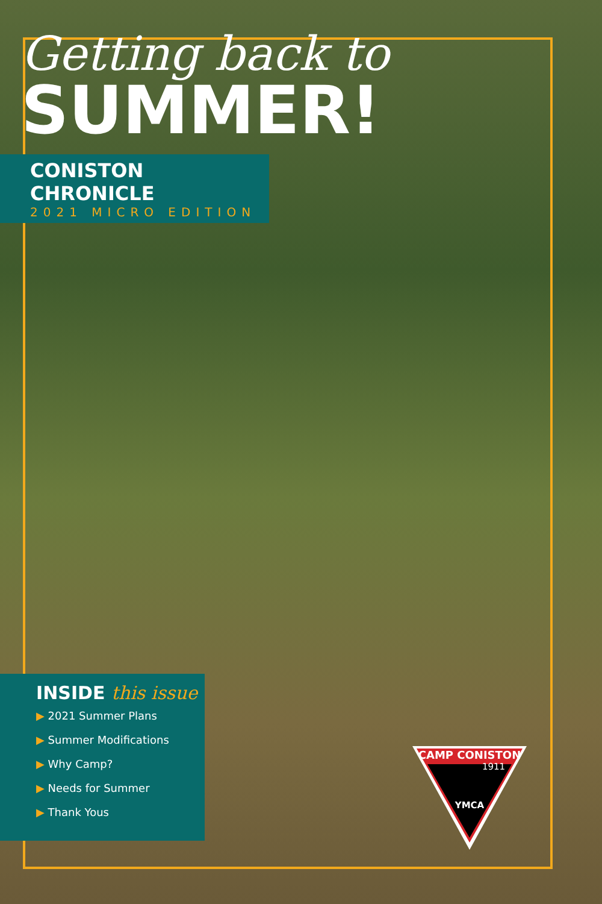Getting back to
SUMMER!
CONISTON CHRONICLE
2021 MICRO EDITION
INSIDE this issue
▶ 2021 Summer Plans
▶ Summer Modifications
▶ Why Camp?
▶ Needs for Summer
▶ Thank Yous
CAMP CONISTON
1911
YMCA